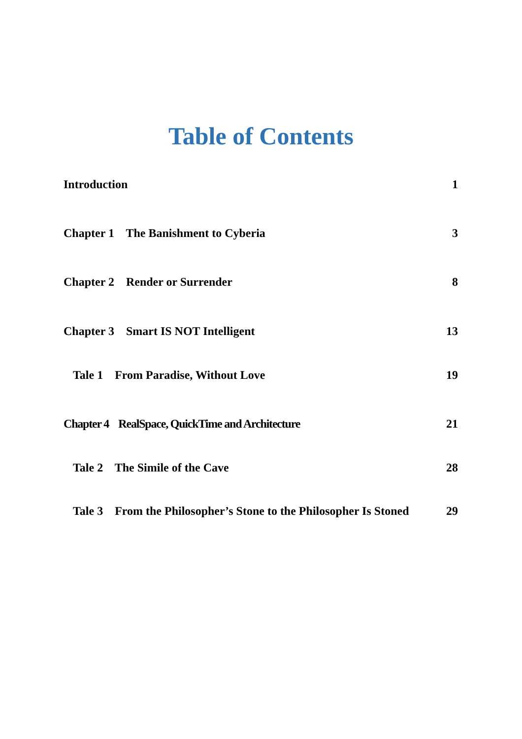Table of Contents
Introduction 1
Chapter 1 The Banishment to Cyberia 3
Chapter 2 Render or Surrender 8
Chapter 3 Smart IS NOT Intelligent 13
Tale 1 From Paradise, Without Love 19
Chapter 4 RealSpace, QuickTime and Architecture 21
Tale 2 The Simile of the Cave 28
Tale 3 From the Philosopher’s Stone to the Philosopher Is Stoned 29